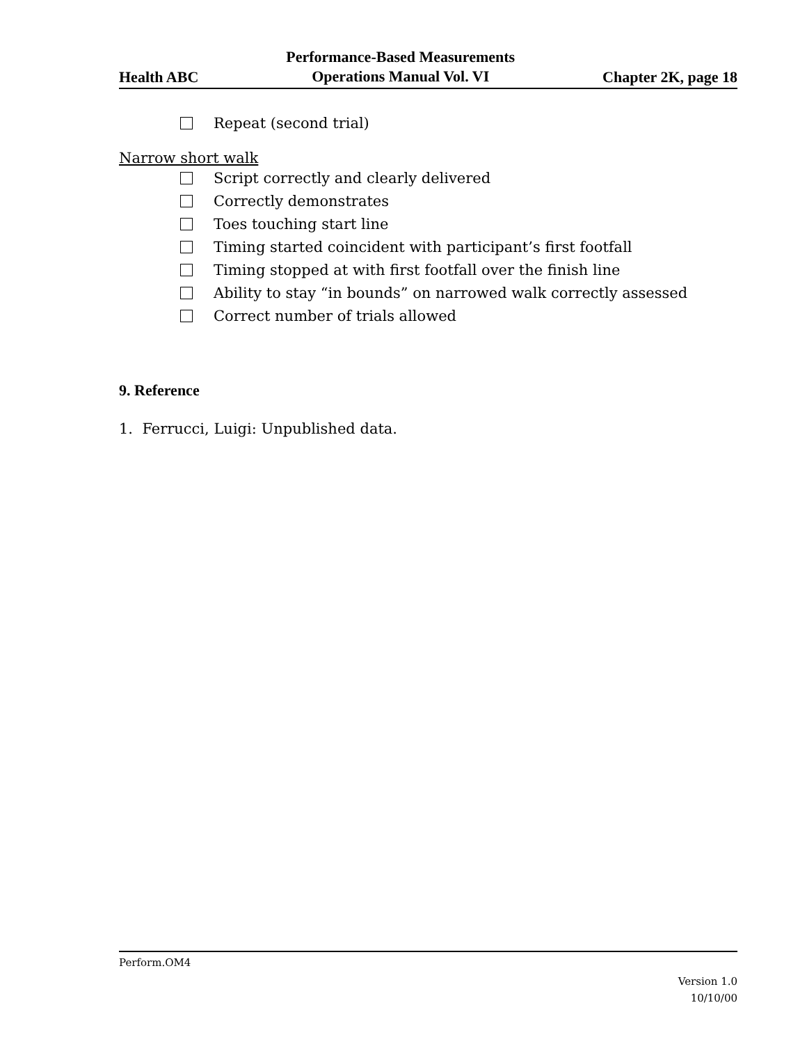Health ABC
Performance-Based Measurements
Operations Manual Vol. VI
Chapter 2K, page 18
Repeat (second trial)
Narrow short walk
Script correctly and clearly delivered
Correctly demonstrates
Toes touching start line
Timing started coincident with participant’s first footfall
Timing stopped at with first footfall over the finish line
Ability to stay “in bounds” on narrowed walk correctly assessed
Correct number of trials allowed
9. Reference
1. Ferrucci, Luigi: Unpublished data.
Perform.OM4
Version 1.0
10/10/00